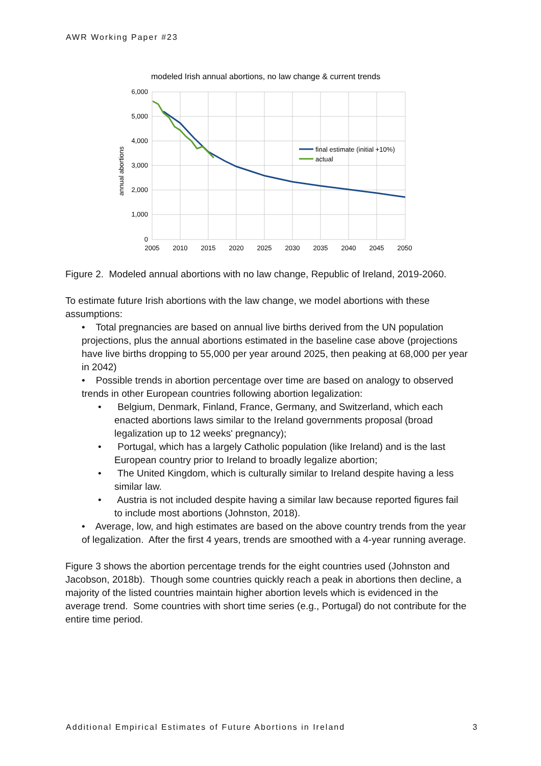AWR Working Paper #23
modeled Irish annual abortions, no law change & current trends
6,000
5,000
4,000
3,000
2,000
1,000
0
2005
2010
2015
2020
2025
2030
2035
2040
2045
2050
annual abortions
final estimate (initial +10%)
actual
Figure 2. Modeled annual abortions with no law change, Republic of Ireland, 2019-2060.
To estimate future Irish abortions with the law change, we model abortions with these assumptions:
• Total pregnancies are based on annual live births derived from the UN population projections, plus the annual abortions estimated in the baseline case above (projections have live births dropping to 55,000 per year around 2025, then peaking at 68,000 per year in 2042)
• Possible trends in abortion percentage over time are based on analogy to observed trends in other European countries following abortion legalization:
• Belgium, Denmark, Finland, France, Germany, and Switzerland, which each enacted abortions laws similar to the Ireland governments proposal (broad legalization up to 12 weeks' pregnancy);
• Portugal, which has a largely Catholic population (like Ireland) and is the last European country prior to Ireland to broadly legalize abortion;
• The United Kingdom, which is culturally similar to Ireland despite having a less similar law.
• Austria is not included despite having a similar law because reported figures fail to include most abortions (Johnston, 2018).
• Average, low, and high estimates are based on the above country trends from the year of legalization. After the first 4 years, trends are smoothed with a 4-year running average.
Figure 3 shows the abortion percentage trends for the eight countries used (Johnston and Jacobson, 2018b). Though some countries quickly reach a peak in abortions then decline, a majority of the listed countries maintain higher abortion levels which is evidenced in the average trend. Some countries with short time series (e.g., Portugal) do not contribute for the entire time period.
Additional Empirical Estimates of Future Abortions in Ireland 3